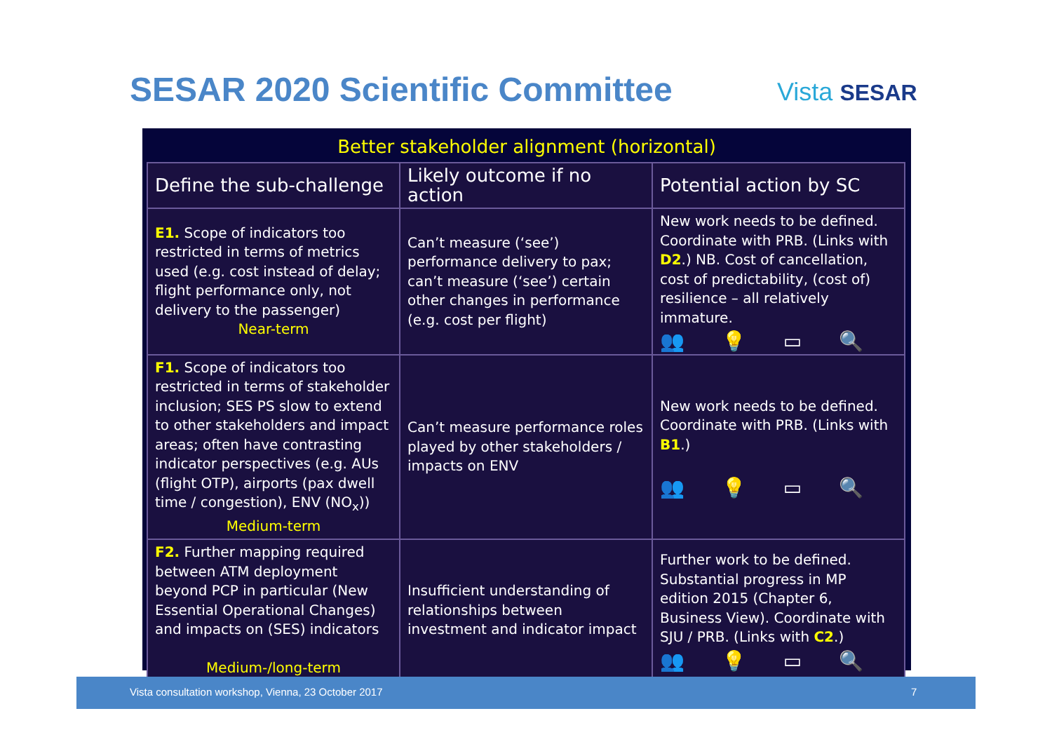SESAR 2020 Scientific Committee
Vista SESAR
Better stakeholder alignment (horizontal)
| Define the sub-challenge | Likely outcome if no action | Potential action by SC |
| --- | --- | --- |
| E1. Scope of indicators too restricted in terms of metrics used (e.g. cost instead of delay; flight performance only, not delivery to the passenger) Near-term | Can’t measure (‘see’) performance delivery to pax; can’t measure (‘see’) certain other changes in performance (e.g. cost per flight) | New work needs to be defined. Coordinate with PRB. (Links with D2 .) NB. Cost of cancellation, cost of predictability, (cost of) resilience – all relatively immature. 👥 💡 ▭ 🔍 |
| F1. Scope of indicators too restricted in terms of stakeholder inclusion; SES PS slow to extend to other stakeholders and impact areas; often have contrasting indicator perspectives (e.g. AUs (flight OTP), airports (pax dwell time / congestion), ENV (NO<sub>x</sub>)) Medium-term | Can’t measure performance roles played by other stakeholders / impacts on ENV | New work needs to be defined. Coordinate with PRB. (Links with B1 .) 👥 💡 ▭ 🔍 |
| F2. Further mapping required between ATM deployment beyond PCP in particular (New Essential Operational Changes) and impacts on (SES) indicators Medium-/long-term | Insufficient understanding of relationships between investment and indicator impact | Further work to be defined. Substantial progress in MP edition 2015 (Chapter 6, Business View). Coordinate with SJU / PRB. (Links with C2 .) 👥 💡 ▭ 🔍 |
Vista consultation workshop, Vienna, 23 October 2017 7